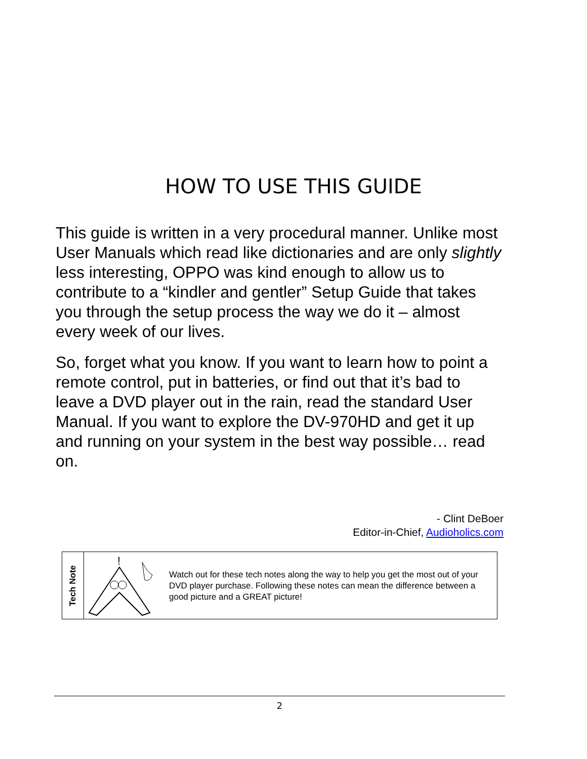HOW TO USE THIS GUIDE
This guide is written in a very procedural manner. Unlike most User Manuals which read like dictionaries and are only slightly less interesting, OPPO was kind enough to allow us to contribute to a “kindler and gentler” Setup Guide that takes you through the setup process the way we do it – almost every week of our lives.
So, forget what you know. If you want to learn how to point a remote control, put in batteries, or find out that it’s bad to leave a DVD player out in the rain, read the standard User Manual. If you want to explore the DV-970HD and get it up and running on your system in the best way possible… read on.
- Clint DeBoer
Editor-in-Chief, Audioholics.com
Tech Note
!
Watch out for these tech notes along the way to help you get the most out of your DVD player purchase. Following these notes can mean the difference between a good picture and a GREAT picture!
2